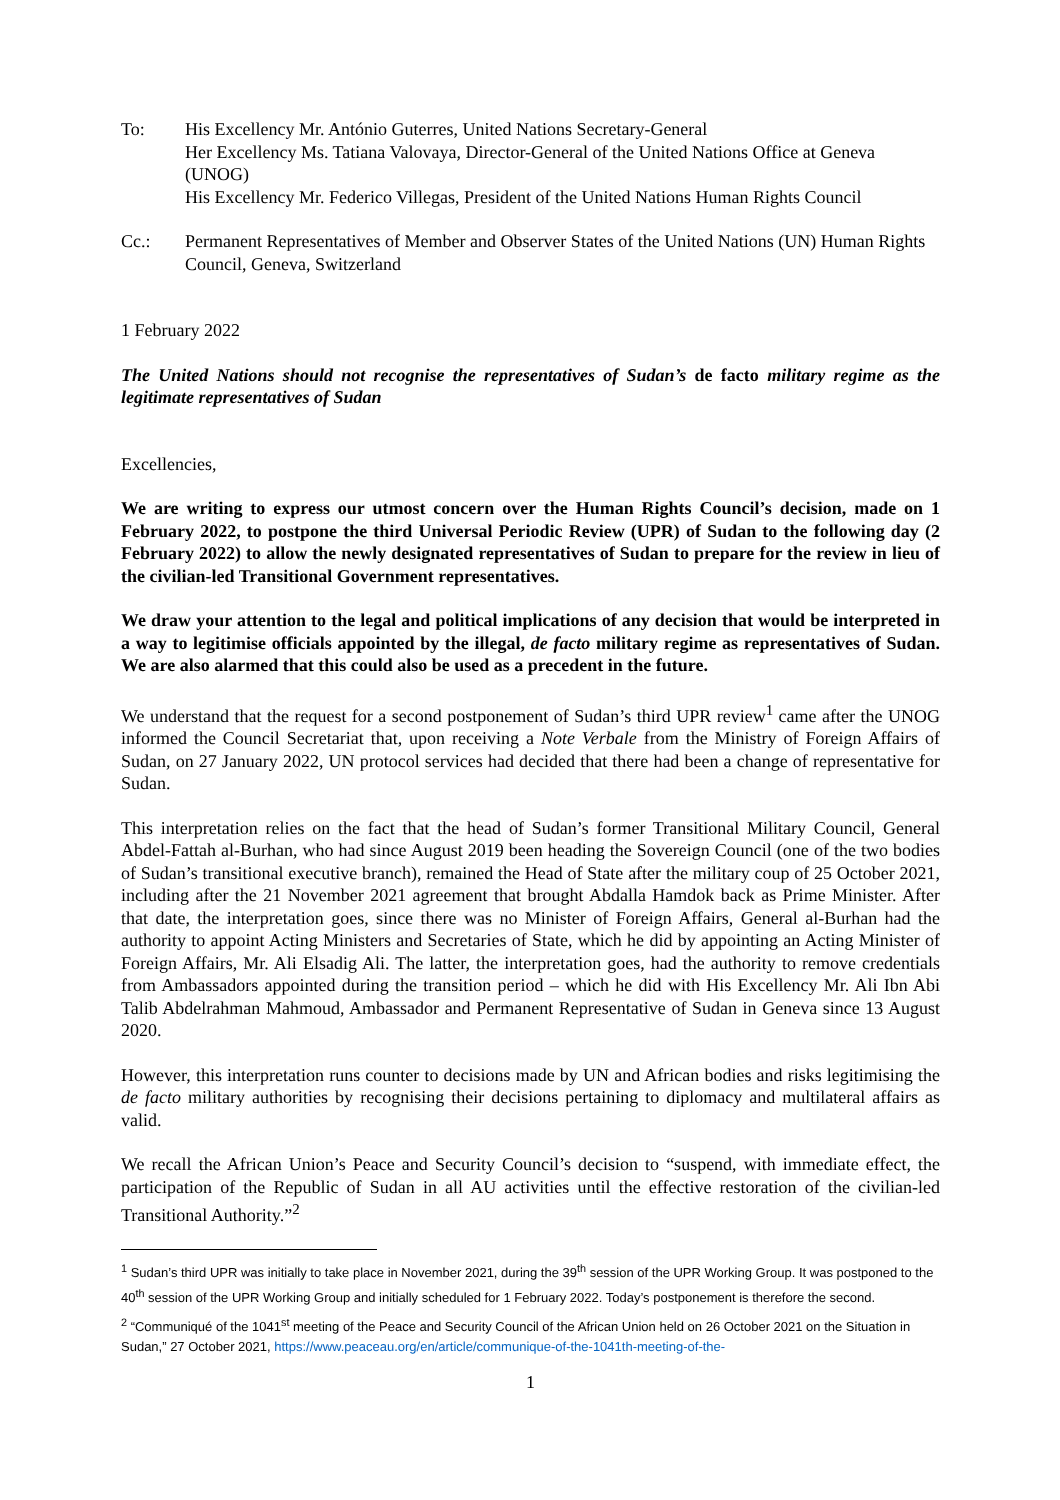To: His Excellency Mr. António Guterres, United Nations Secretary-General
Her Excellency Ms. Tatiana Valovaya, Director-General of the United Nations Office at Geneva (UNOG)
His Excellency Mr. Federico Villegas, President of the United Nations Human Rights Council
Cc.: Permanent Representatives of Member and Observer States of the United Nations (UN) Human Rights Council, Geneva, Switzerland
1 February 2022
The United Nations should not recognise the representatives of Sudan’s de facto military regime as the legitimate representatives of Sudan
Excellencies,
We are writing to express our utmost concern over the Human Rights Council’s decision, made on 1 February 2022, to postpone the third Universal Periodic Review (UPR) of Sudan to the following day (2 February 2022) to allow the newly designated representatives of Sudan to prepare for the review in lieu of the civilian-led Transitional Government representatives.
We draw your attention to the legal and political implications of any decision that would be interpreted in a way to legitimise officials appointed by the illegal, de facto military regime as representatives of Sudan. We are also alarmed that this could also be used as a precedent in the future.
We understand that the request for a second postponement of Sudan’s third UPR review<sup>1</sup> came after the UNOG informed the Council Secretariat that, upon receiving a Note Verbale from the Ministry of Foreign Affairs of Sudan, on 27 January 2022, UN protocol services had decided that there had been a change of representative for Sudan.
This interpretation relies on the fact that the head of Sudan’s former Transitional Military Council, General Abdel-Fattah al-Burhan, who had since August 2019 been heading the Sovereign Council (one of the two bodies of Sudan’s transitional executive branch), remained the Head of State after the military coup of 25 October 2021, including after the 21 November 2021 agreement that brought Abdalla Hamdok back as Prime Minister. After that date, the interpretation goes, since there was no Minister of Foreign Affairs, General al-Burhan had the authority to appoint Acting Ministers and Secretaries of State, which he did by appointing an Acting Minister of Foreign Affairs, Mr. Ali Elsadig Ali. The latter, the interpretation goes, had the authority to remove credentials from Ambassadors appointed during the transition period – which he did with His Excellency Mr. Ali Ibn Abi Talib Abdelrahman Mahmoud, Ambassador and Permanent Representative of Sudan in Geneva since 13 August 2020.
However, this interpretation runs counter to decisions made by UN and African bodies and risks legitimising the de facto military authorities by recognising their decisions pertaining to diplomacy and multilateral affairs as valid.
We recall the African Union’s Peace and Security Council’s decision to “suspend, with immediate effect, the participation of the Republic of Sudan in all AU activities until the effective restoration of the civilian-led Transitional Authority.”<sup>2</sup>
<sup>1</sup> Sudan’s third UPR was initially to take place in November 2021, during the 39<sup>th</sup> session of the UPR Working Group. It was postponed to the 40<sup>th</sup> session of the UPR Working Group and initially scheduled for 1 February 2022. Today’s postponement is therefore the second.
<sup>2</sup> “Communiqué of the 1041<sup>st</sup> meeting of the Peace and Security Council of the African Union held on 26 October 2021 on the Situation in Sudan,” 27 October 2021, https://www.peaceau.org/en/article/communique-of-the-1041th-meeting-of-the-
1